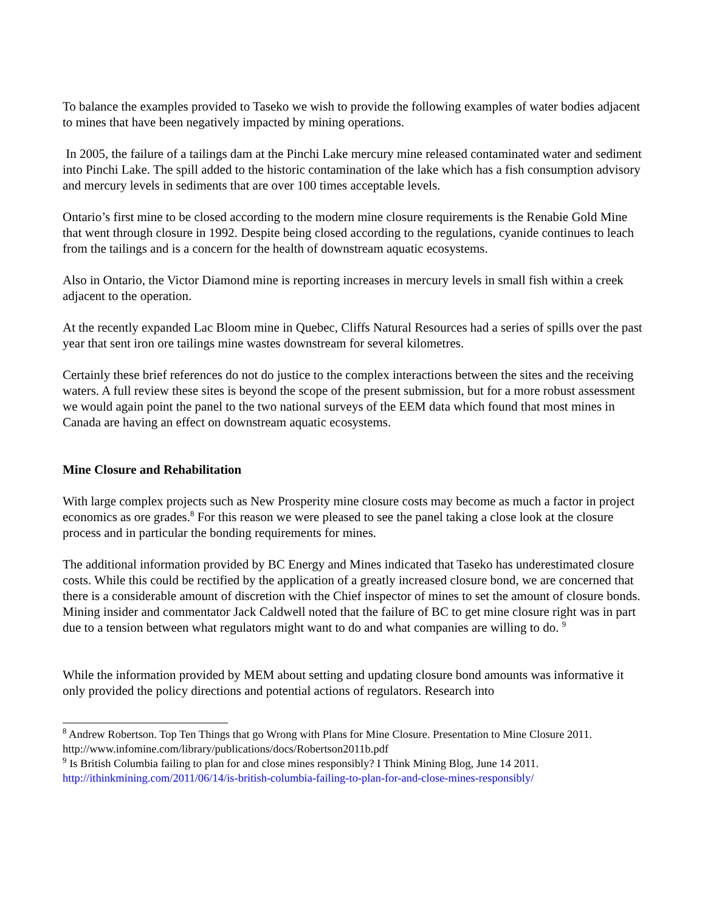To balance the examples provided to Taseko we wish to provide the following examples of water bodies adjacent to mines that have been negatively impacted by mining operations.
In 2005, the failure of a tailings dam at the Pinchi Lake mercury mine released contaminated water and sediment into Pinchi Lake. The spill added to the historic contamination of the lake which has a fish consumption advisory and mercury levels in sediments that are over 100 times acceptable levels.
Ontario’s first mine to be closed according to the modern mine closure requirements is the Renabie Gold Mine that went through closure in 1992. Despite being closed according to the regulations, cyanide continues to leach from the tailings and is a concern for the health of downstream aquatic ecosystems.
Also in Ontario, the Victor Diamond mine is reporting increases in mercury levels in small fish within a creek adjacent to the operation.
At the recently expanded Lac Bloom mine in Quebec, Cliffs Natural Resources had a series of spills over the past year that sent iron ore tailings mine wastes downstream for several kilometres.
Certainly these brief references do not do justice to the complex interactions between the sites and the receiving waters. A full review these sites is beyond the scope of the present submission, but for a more robust assessment we would again point the panel to the two national surveys of the EEM data which found that most mines in Canada are having an effect on downstream aquatic ecosystems.
Mine Closure and Rehabilitation
With large complex projects such as New Prosperity mine closure costs may become as much a factor in project economics as ore grades.<sup>8</sup> For this reason we were pleased to see the panel taking a close look at the closure process and in particular the bonding requirements for mines.
The additional information provided by BC Energy and Mines indicated that Taseko has underestimated closure costs. While this could be rectified by the application of a greatly increased closure bond, we are concerned that there is a considerable amount of discretion with the Chief inspector of mines to set the amount of closure bonds. Mining insider and commentator Jack Caldwell noted that the failure of BC to get mine closure right was in part due to a tension between what regulators might want to do and what companies are willing to do. <sup>9</sup>
While the information provided by MEM about setting and updating closure bond amounts was informative it only provided the policy directions and potential actions of regulators. Research into
<sup>8</sup> Andrew Robertson. Top Ten Things that go Wrong with Plans for Mine Closure. Presentation to Mine Closure 2011. http://www.infomine.com/library/publications/docs/Robertson2011b.pdf
<sup>9</sup> Is British Columbia failing to plan for and close mines responsibly? I Think Mining Blog, June 14 2011. http://ithinkmining.com/2011/06/14/is-british-columbia-failing-to-plan-for-and-close-mines-responsibly/